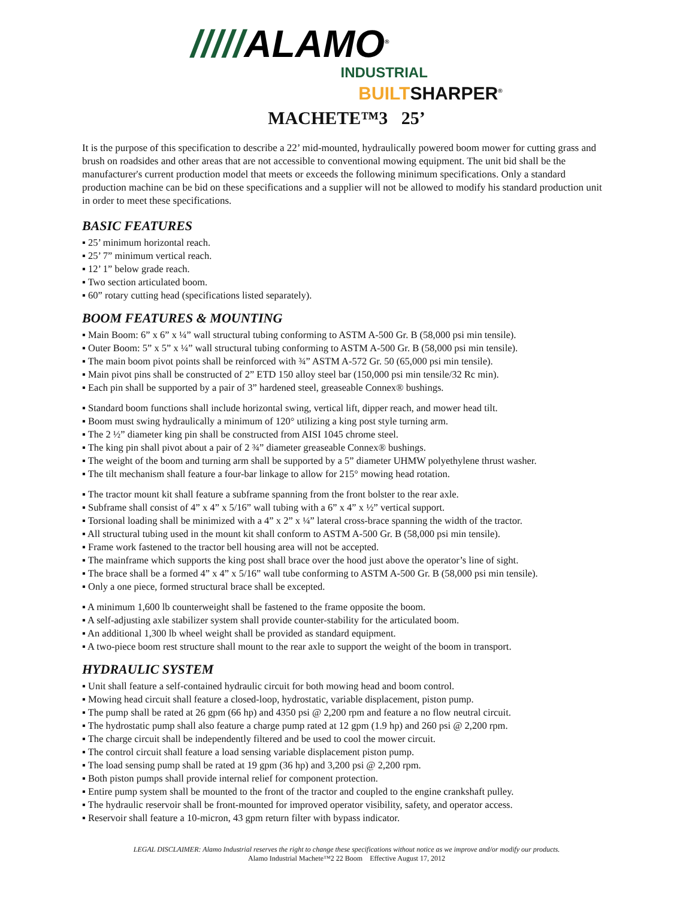/////ALAMO<sup>®</sup>
INDUSTRIAL
BUILTSHARPER<sup>®</sup>
MACHETE™3 25’
It is the purpose of this specification to describe a 22’ mid-mounted, hydraulically powered boom mower for cutting grass and brush on roadsides and other areas that are not accessible to conventional mowing equipment. The unit bid shall be the manufacturer's current production model that meets or exceeds the following minimum specifications. Only a standard production machine can be bid on these specifications and a supplier will not be allowed to modify his standard production unit in order to meet these specifications.
BASIC FEATURES
▪ 25’ minimum horizontal reach.
▪ 25’ 7” minimum vertical reach.
▪ 12’ 1” below grade reach.
▪ Two section articulated boom.
▪ 60” rotary cutting head (specifications listed separately).
BOOM FEATURES & MOUNTING
▪ Main Boom: 6” x 6” x ¼” wall structural tubing conforming to ASTM A-500 Gr. B (58,000 psi min tensile).
▪ Outer Boom: 5” x 5” x ¼” wall structural tubing conforming to ASTM A-500 Gr. B (58,000 psi min tensile).
▪ The main boom pivot points shall be reinforced with ¾” ASTM A-572 Gr. 50 (65,000 psi min tensile).
▪ Main pivot pins shall be constructed of 2” ETD 150 alloy steel bar (150,000 psi min tensile/32 Rc min).
▪ Each pin shall be supported by a pair of 3” hardened steel, greaseable Connex® bushings.
▪ Standard boom functions shall include horizontal swing, vertical lift, dipper reach, and mower head tilt.
▪ Boom must swing hydraulically a minimum of 120° utilizing a king post style turning arm.
▪ The 2 ½” diameter king pin shall be constructed from AISI 1045 chrome steel.
▪ The king pin shall pivot about a pair of 2 ¾” diameter greaseable Connex® bushings.
▪ The weight of the boom and turning arm shall be supported by a 5” diameter UHMW polyethylene thrust washer.
▪ The tilt mechanism shall feature a four-bar linkage to allow for 215° mowing head rotation.
▪ The tractor mount kit shall feature a subframe spanning from the front bolster to the rear axle.
▪ Subframe shall consist of 4” x 4” x 5/16” wall tubing with a 6” x 4” x ½” vertical support.
▪ Torsional loading shall be minimized with a 4” x 2” x ¼” lateral cross-brace spanning the width of the tractor.
▪ All structural tubing used in the mount kit shall conform to ASTM A-500 Gr. B (58,000 psi min tensile).
▪ Frame work fastened to the tractor bell housing area will not be accepted.
▪ The mainframe which supports the king post shall brace over the hood just above the operator’s line of sight.
▪ The brace shall be a formed 4” x 4” x 5/16” wall tube conforming to ASTM A-500 Gr. B (58,000 psi min tensile).
▪ Only a one piece, formed structural brace shall be excepted.
▪ A minimum 1,600 lb counterweight shall be fastened to the frame opposite the boom.
▪ A self-adjusting axle stabilizer system shall provide counter-stability for the articulated boom.
▪ An additional 1,300 lb wheel weight shall be provided as standard equipment.
▪ A two-piece boom rest structure shall mount to the rear axle to support the weight of the boom in transport.
HYDRAULIC SYSTEM
▪ Unit shall feature a self-contained hydraulic circuit for both mowing head and boom control.
▪ Mowing head circuit shall feature a closed-loop, hydrostatic, variable displacement, piston pump.
▪ The pump shall be rated at 26 gpm (66 hp) and 4350 psi @ 2,200 rpm and feature a no flow neutral circuit.
▪ The hydrostatic pump shall also feature a charge pump rated at 12 gpm (1.9 hp) and 260 psi @ 2,200 rpm.
▪ The charge circuit shall be independently filtered and be used to cool the mower circuit.
▪ The control circuit shall feature a load sensing variable displacement piston pump.
▪ The load sensing pump shall be rated at 19 gpm (36 hp) and 3,200 psi @ 2,200 rpm.
▪ Both piston pumps shall provide internal relief for component protection.
▪ Entire pump system shall be mounted to the front of the tractor and coupled to the engine crankshaft pulley.
▪ The hydraulic reservoir shall be front-mounted for improved operator visibility, safety, and operator access.
▪ Reservoir shall feature a 10-micron, 43 gpm return filter with bypass indicator.
LEGAL DISCLAIMER: Alamo Industrial reserves the right to change these specifications without notice as we improve and/or modify our products.
Alamo Industrial Machete™2 22 Boom Effective August 17, 2012